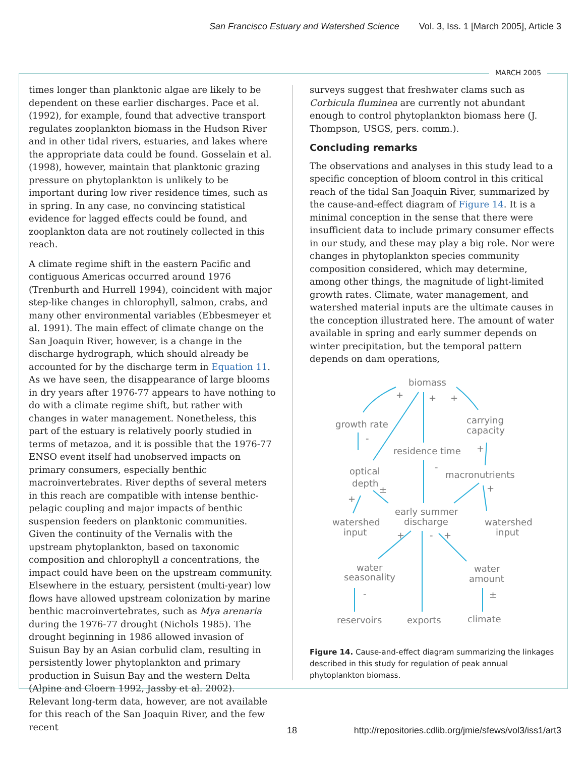San Francisco Estuary and Watershed Science Vol. 3, Iss. 1 [March 2005], Article 3
MARCH 2005
times longer than planktonic algae are likely to be dependent on these earlier discharges. Pace et al. (1992), for example, found that advective transport regulates zooplankton biomass in the Hudson River and in other tidal rivers, estuaries, and lakes where the appropriate data could be found. Gosselain et al. (1998), however, maintain that planktonic grazing pressure on phytoplankton is unlikely to be important during low river residence times, such as in spring. In any case, no convincing statistical evidence for lagged effects could be found, and zooplankton data are not routinely collected in this reach.
A climate regime shift in the eastern Pacific and contiguous Americas occurred around 1976 (Trenburth and Hurrell 1994), coincident with major step-like changes in chlorophyll, salmon, crabs, and many other environmental variables (Ebbesmeyer et al. 1991). The main effect of climate change on the San Joaquin River, however, is a change in the discharge hydrograph, which should already be accounted for by the discharge term in Equation 11. As we have seen, the disappearance of large blooms in dry years after 1976-77 appears to have nothing to do with a climate regime shift, but rather with changes in water management. Nonetheless, this part of the estuary is relatively poorly studied in terms of metazoa, and it is possible that the 1976-77 ENSO event itself had unobserved impacts on primary consumers, especially benthic macroinvertebrates. River depths of several meters in this reach are compatible with intense benthic-pelagic coupling and major impacts of benthic suspension feeders on planktonic communities. Given the continuity of the Vernalis with the upstream phytoplankton, based on taxonomic composition and chlorophyll a concentrations, the impact could have been on the upstream community. Elsewhere in the estuary, persistent (multi-year) low flows have allowed upstream colonization by marine benthic macroinvertebrates, such as Mya arenaria during the 1976-77 drought (Nichols 1985). The drought beginning in 1986 allowed invasion of Suisun Bay by an Asian corbulid clam, resulting in persistently lower phytoplankton and primary production in Suisun Bay and the western Delta (Alpine and Cloern 1992, Jassby et al. 2002). Relevant long-term data, however, are not available for this reach of the San Joaquin River, and the few recent
surveys suggest that freshwater clams such as Corbicula fluminea are currently not abundant enough to control phytoplankton biomass here (J. Thompson, USGS, pers. comm.).
Concluding remarks
The observations and analyses in this study lead to a specific conception of bloom control in this critical reach of the tidal San Joaquin River, summarized by the cause-and-effect diagram of Figure 14. It is a minimal conception in the sense that there were insufficient data to include primary consumer effects in our study, and these may play a big role. Nor were changes in phytoplankton species community composition considered, which may determine, among other things, the magnitude of light-limited growth rates. Climate, water management, and watershed material inputs are the ultimate causes in the conception illustrated here. The amount of water available in spring and early summer depends on winter precipitation, but the temporal pattern depends on dam operations,
biomass
+
+
+
growth rate
carrying
capacity
-
residence time
+
optical
depth
±
-
macronutrients
+
+
early summer
discharge
watershed
input
watershed
input
+
-
+
water
seasonality
water
amount
-
±
reservoirs
exports
climate
Figure 14. Cause-and-effect diagram summarizing the linkages described in this study for regulation of peak annual phytoplankton biomass.
18
http://repositories.cdlib.org/jmie/sfews/vol3/iss1/art3